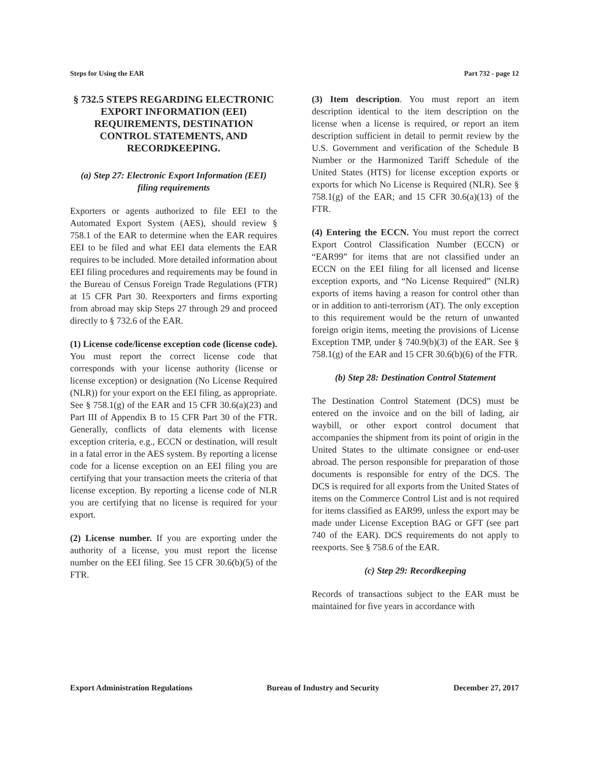Steps for Using the EAR Part 732 - page 12
§ 732.5 STEPS REGARDING ELECTRONIC EXPORT INFORMATION (EEI) REQUIREMENTS, DESTINATION CONTROL STATEMENTS, AND RECORDKEEPING.
(a) Step 27: Electronic Export Information (EEI) filing requirements
Exporters or agents authorized to file EEI to the Automated Export System (AES), should review § 758.1 of the EAR to determine when the EAR requires EEI to be filed and what EEI data elements the EAR requires to be included. More detailed information about EEI filing procedures and requirements may be found in the Bureau of Census Foreign Trade Regulations (FTR) at 15 CFR Part 30. Reexporters and firms exporting from abroad may skip Steps 27 through 29 and proceed directly to § 732.6 of the EAR.
(1) License code/license exception code (license code). You must report the correct license code that corresponds with your license authority (license or license exception) or designation (No License Required (NLR)) for your export on the EEI filing, as appropriate. See § 758.1(g) of the EAR and 15 CFR 30.6(a)(23) and Part III of Appendix B to 15 CFR Part 30 of the FTR. Generally, conflicts of data elements with license exception criteria, e.g., ECCN or destination, will result in a fatal error in the AES system. By reporting a license code for a license exception on an EEI filing you are certifying that your transaction meets the criteria of that license exception. By reporting a license code of NLR you are certifying that no license is required for your export.
(2) License number. If you are exporting under the authority of a license, you must report the license number on the EEI filing. See 15 CFR 30.6(b)(5) of the FTR.
(3) Item description. You must report an item description identical to the item description on the license when a license is required, or report an item description sufficient in detail to permit review by the U.S. Government and verification of the Schedule B Number or the Harmonized Tariff Schedule of the United States (HTS) for license exception exports or exports for which No License is Required (NLR). See § 758.1(g) of the EAR; and 15 CFR 30.6(a)(13) of the FTR.
(4) Entering the ECCN. You must report the correct Export Control Classification Number (ECCN) or “EAR99” for items that are not classified under an ECCN on the EEI filing for all licensed and license exception exports, and “No License Required” (NLR) exports of items having a reason for control other than or in addition to anti-terrorism (AT). The only exception to this requirement would be the return of unwanted foreign origin items, meeting the provisions of License Exception TMP, under § 740.9(b)(3) of the EAR. See § 758.1(g) of the EAR and 15 CFR 30.6(b)(6) of the FTR.
(b) Step 28: Destination Control Statement
The Destination Control Statement (DCS) must be entered on the invoice and on the bill of lading, air waybill, or other export control document that accompanies the shipment from its point of origin in the United States to the ultimate consignee or end-user abroad. The person responsible for preparation of those documents is responsible for entry of the DCS. The DCS is required for all exports from the United States of items on the Commerce Control List and is not required for items classified as EAR99, unless the export may be made under License Exception BAG or GFT (see part 740 of the EAR). DCS requirements do not apply to reexports. See § 758.6 of the EAR.
(c) Step 29: Recordkeeping
Records of transactions subject to the EAR must be maintained for five years in accordance with
Export Administration Regulations Bureau of Industry and Security December 27, 2017